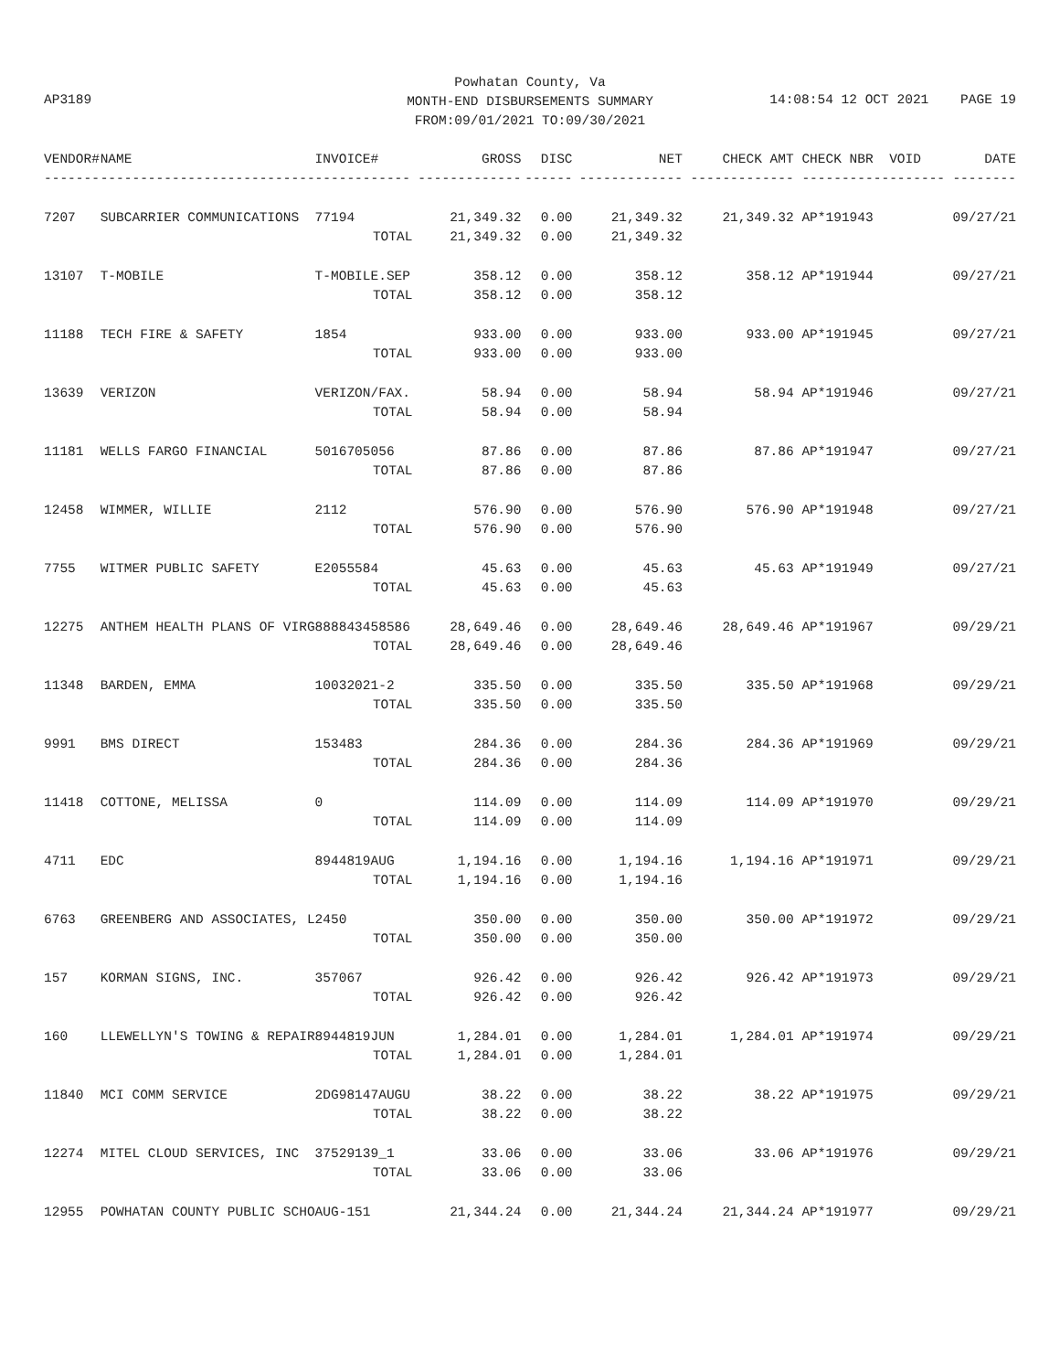Powhatan County, Va
MONTH-END DISBURSEMENTS SUMMARY
FROM:09/01/2021 TO:09/30/2021
AP3189
14:08:54 12 OCT 2021 PAGE 19
| VENDOR# | NAME | INVOICE# | GROSS | DISC | NET | CHECK AMT | CHECK NBR | VOID | DATE |
| --- | --- | --- | --- | --- | --- | --- | --- | --- | --- |
| ------- | --------------------------- | ------------ | ------------- | ------ | ------------- | ------------- | ----------- | ------- | -------- |
| 7207 | SUBCARRIER COMMUNICATIONS | 77194 | 21,349.32 | 0.00 | 21,349.32 | 21,349.32 | AP*191943 | | 09/27/21 |
| | | TOTAL | 21,349.32 | 0.00 | 21,349.32 | | | | |
| 13107 | T-MOBILE | T-MOBILE.SEP | 358.12 | 0.00 | 358.12 | 358.12 | AP*191944 | | 09/27/21 |
| | | TOTAL | 358.12 | 0.00 | 358.12 | | | | |
| 11188 | TECH FIRE & SAFETY | 1854 | 933.00 | 0.00 | 933.00 | 933.00 | AP*191945 | | 09/27/21 |
| | | TOTAL | 933.00 | 0.00 | 933.00 | | | | |
| 13639 | VERIZON | VERIZON/FAX. | 58.94 | 0.00 | 58.94 | 58.94 | AP*191946 | | 09/27/21 |
| | | TOTAL | 58.94 | 0.00 | 58.94 | | | | |
| 11181 | WELLS FARGO FINANCIAL | 5016705056 | 87.86 | 0.00 | 87.86 | 87.86 | AP*191947 | | 09/27/21 |
| | | TOTAL | 87.86 | 0.00 | 87.86 | | | | |
| 12458 | WIMMER, WILLIE | 2112 | 576.90 | 0.00 | 576.90 | 576.90 | AP*191948 | | 09/27/21 |
| | | TOTAL | 576.90 | 0.00 | 576.90 | | | | |
| 7755 | WITMER PUBLIC SAFETY | E2055584 | 45.63 | 0.00 | 45.63 | 45.63 | AP*191949 | | 09/27/21 |
| | | TOTAL | 45.63 | 0.00 | 45.63 | | | | |
| 12275 | ANTHEM HEALTH PLANS OF VIRG | 888843458586 | 28,649.46 | 0.00 | 28,649.46 | 28,649.46 | AP*191967 | | 09/29/21 |
| | | TOTAL | 28,649.46 | 0.00 | 28,649.46 | | | | |
| 11348 | BARDEN, EMMA | 10032021-2 | 335.50 | 0.00 | 335.50 | 335.50 | AP*191968 | | 09/29/21 |
| | | TOTAL | 335.50 | 0.00 | 335.50 | | | | |
| 9991 | BMS DIRECT | 153483 | 284.36 | 0.00 | 284.36 | 284.36 | AP*191969 | | 09/29/21 |
| | | TOTAL | 284.36 | 0.00 | 284.36 | | | | |
| 11418 | COTTONE, MELISSA | 0 | 114.09 | 0.00 | 114.09 | 114.09 | AP*191970 | | 09/29/21 |
| | | TOTAL | 114.09 | 0.00 | 114.09 | | | | |
| 4711 | EDC | 8944819AUG | 1,194.16 | 0.00 | 1,194.16 | 1,194.16 | AP*191971 | | 09/29/21 |
| | | TOTAL | 1,194.16 | 0.00 | 1,194.16 | | | | |
| 6763 | GREENBERG AND ASSOCIATES, L | 2450 | 350.00 | 0.00 | 350.00 | 350.00 | AP*191972 | | 09/29/21 |
| | | TOTAL | 350.00 | 0.00 | 350.00 | | | | |
| 157 | KORMAN SIGNS, INC. | 357067 | 926.42 | 0.00 | 926.42 | 926.42 | AP*191973 | | 09/29/21 |
| | | TOTAL | 926.42 | 0.00 | 926.42 | | | | |
| 160 | LLEWELLYN'S TOWING & REPAIR | 8944819JUN | 1,284.01 | 0.00 | 1,284.01 | 1,284.01 | AP*191974 | | 09/29/21 |
| | | TOTAL | 1,284.01 | 0.00 | 1,284.01 | | | | |
| 11840 | MCI COMM SERVICE | 2DG98147AUGU | 38.22 | 0.00 | 38.22 | 38.22 | AP*191975 | | 09/29/21 |
| | | TOTAL | 38.22 | 0.00 | 38.22 | | | | |
| 12274 | MITEL CLOUD SERVICES, INC | 37529139_1 | 33.06 | 0.00 | 33.06 | 33.06 | AP*191976 | | 09/29/21 |
| | | TOTAL | 33.06 | 0.00 | 33.06 | | | | |
| 12955 | POWHATAN COUNTY PUBLIC SCHO | AUG-151 | 21,344.24 | 0.00 | 21,344.24 | 21,344.24 | AP*191977 | | 09/29/21 |